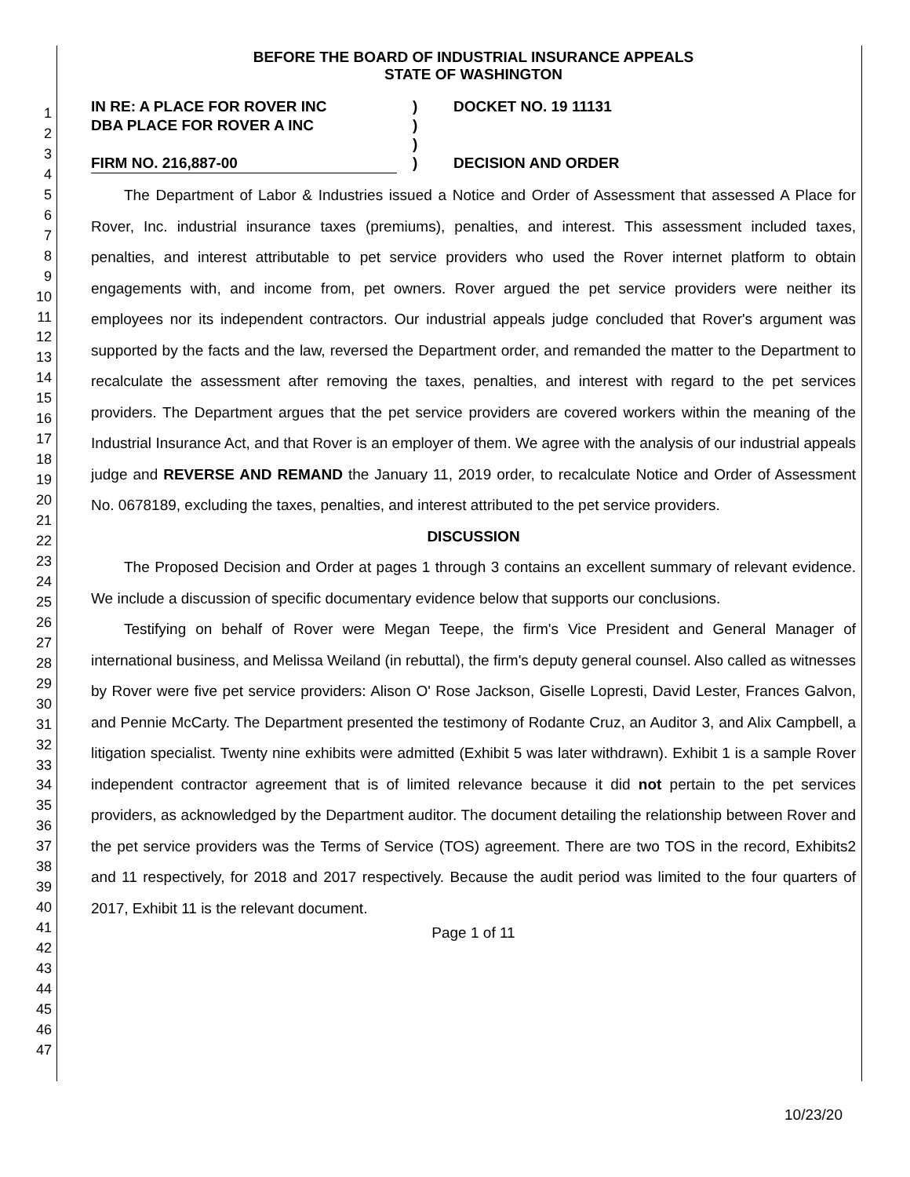1
2
3
4
5
6
7
8
9
10
11
12
13
14
15
16
17
18
19
20
21
22
23
24
25
26
27
28
29
30
31
32
33
34
35
36
37
38
39
40
41
42
43
44
45
46
47
BEFORE THE BOARD OF INDUSTRIAL INSURANCE APPEALS
STATE OF WASHINGTON
IN RE: A PLACE FOR ROVER INC
DBA PLACE FOR ROVER A INC
FIRM NO. 216,887-00
)
)
)
)
DOCKET NO. 19 11131
DECISION AND ORDER
The Department of Labor & Industries issued a Notice and Order of Assessment that assessed A Place for Rover, Inc. industrial insurance taxes (premiums), penalties, and interest. This assessment included taxes, penalties, and interest attributable to pet service providers who used the Rover internet platform to obtain engagements with, and income from, pet owners. Rover argued the pet service providers were neither its employees nor its independent contractors. Our industrial appeals judge concluded that Rover's argument was supported by the facts and the law, reversed the Department order, and remanded the matter to the Department to recalculate the assessment after removing the taxes, penalties, and interest with regard to the pet services providers. The Department argues that the pet service providers are covered workers within the meaning of the Industrial Insurance Act, and that Rover is an employer of them. We agree with the analysis of our industrial appeals judge and REVERSE AND REMAND the January 11, 2019 order, to recalculate Notice and Order of Assessment No. 0678189, excluding the taxes, penalties, and interest attributed to the pet service providers.
DISCUSSION
The Proposed Decision and Order at pages 1 through 3 contains an excellent summary of relevant evidence. We include a discussion of specific documentary evidence below that supports our conclusions.
Testifying on behalf of Rover were Megan Teepe, the firm's Vice President and General Manager of international business, and Melissa Weiland (in rebuttal), the firm's deputy general counsel. Also called as witnesses by Rover were five pet service providers: Alison O' Rose Jackson, Giselle Lopresti, David Lester, Frances Galvon, and Pennie McCarty. The Department presented the testimony of Rodante Cruz, an Auditor 3, and Alix Campbell, a litigation specialist. Twenty nine exhibits were admitted (Exhibit 5 was later withdrawn). Exhibit 1 is a sample Rover independent contractor agreement that is of limited relevance because it did not pertain to the pet services providers, as acknowledged by the Department auditor. The document detailing the relationship between Rover and the pet service providers was the Terms of Service (TOS) agreement. There are two TOS in the record, Exhibits2 and 11 respectively, for 2018 and 2017 respectively. Because the audit period was limited to the four quarters of 2017, Exhibit 11 is the relevant document.
Page 1 of 11
10/23/20